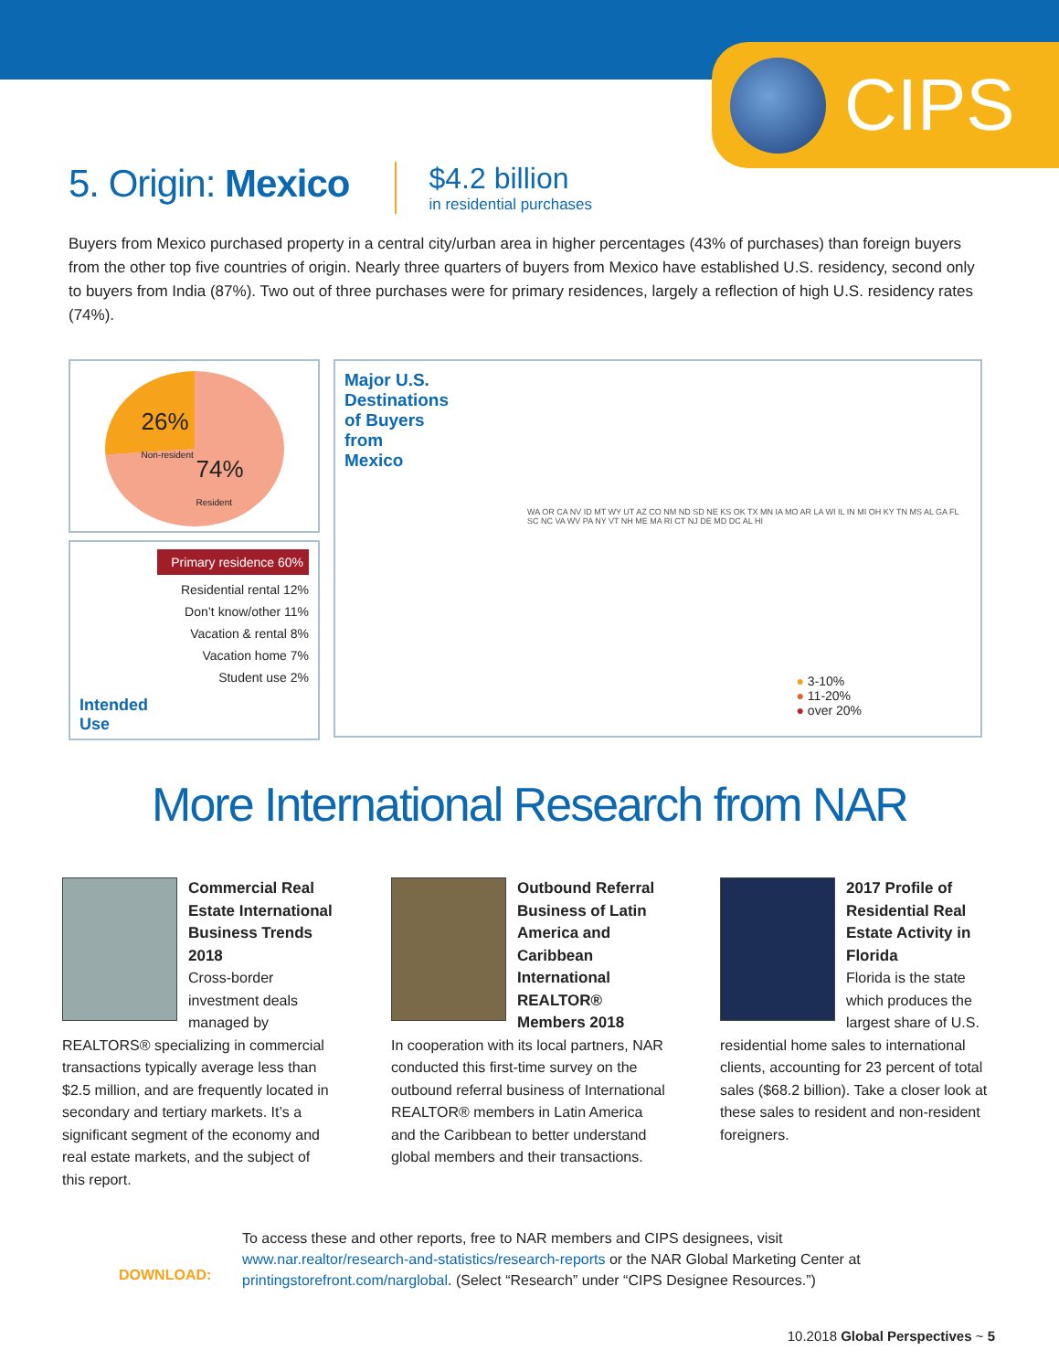CIPS
5. Origin: Mexico
$4.2 billion
in residential purchases
Buyers from Mexico purchased property in a central city/urban area in higher percentages (43% of purchases) than foreign buyers from the other top five countries of origin. Nearly three quarters of buyers from Mexico have established U.S. residency, second only to buyers from India (87%). Two out of three purchases were for primary residences, largely a reflection of high U.S. residency rates (74%).
26%
Non-resident
74%
Resident
Primary residence 60%
Residential rental 12%
Don’t know/other 11%
Vacation & rental 8%
Vacation home 7%
Student use 2%
Intended
Use
Major U.S. Destinations of Buyers from Mexico
WA OR CA NV ID MT WY UT AZ CO NM ND SD NE KS OK TX MN IA MO AR LA WI IL IN MI OH KY TN MS AL GA FL SC NC VA WV PA NY VT NH ME MA RI CT NJ DE MD DC AL HI
● 3-10%
● 11-20%
● over 20%
More International Research from NAR
Commercial Real Estate International Business Trends 2018
Cross-border investment deals managed by REALTORS® specializing in commercial transactions typically average less than $2.5 million, and are frequently located in secondary and tertiary markets. It’s a significant segment of the economy and real estate markets, and the subject of this report.
Outbound Referral Business of Latin America and Caribbean International REALTOR® Members 2018
In cooperation with its local partners, NAR conducted this first-time survey on the outbound referral business of International REALTOR® members in Latin America and the Caribbean to better understand global members and their transactions.
2017 Profile of Residential Real Estate Activity in Florida
Florida is the state which produces the largest share of U.S. residential home sales to international clients, accounting for 23 percent of total sales ($68.2 billion). Take a closer look at these sales to resident and non-resident foreigners.
DOWNLOAD:
To access these and other reports, free to NAR members and CIPS designees, visit
www.nar.realtor/research-and-statistics/research-reports or the NAR Global Marketing Center at
printingstorefront.com/narglobal. (Select “Research” under “CIPS Designee Resources.”)
10.2018 Global Perspectives ~ 5